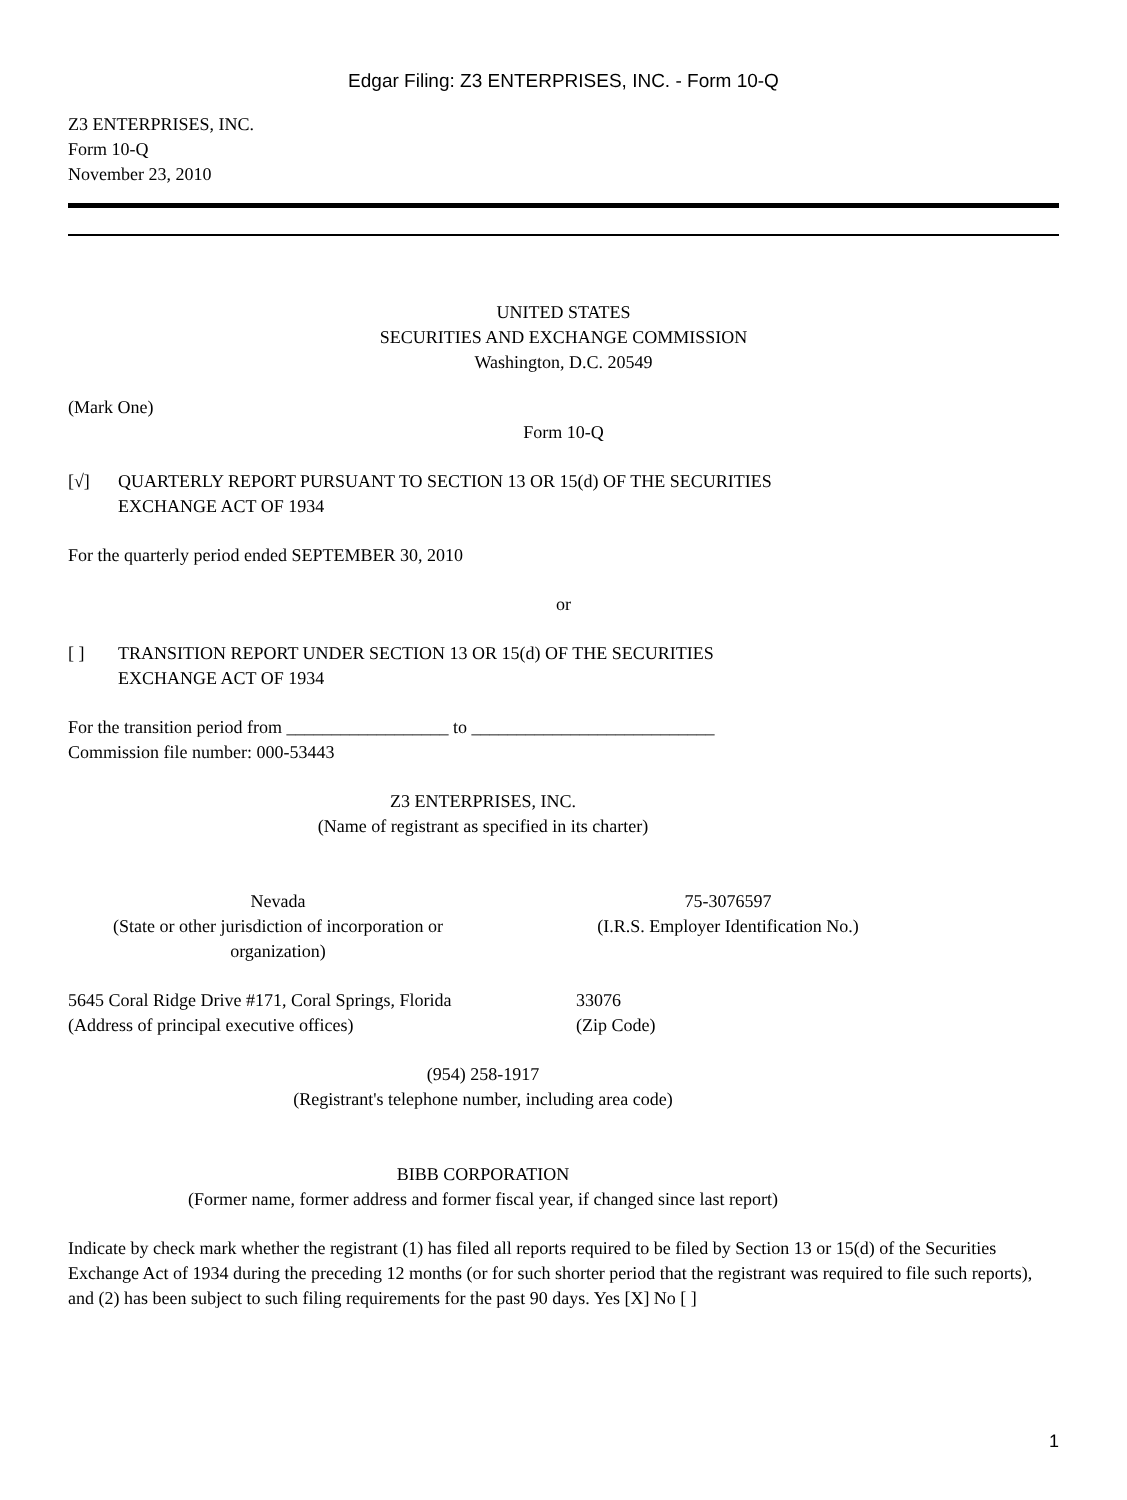Edgar Filing: Z3 ENTERPRISES, INC. - Form 10-Q
Z3 ENTERPRISES, INC.
Form 10-Q
November 23, 2010
UNITED STATES
SECURITIES AND EXCHANGE COMMISSION
Washington, D.C. 20549
(Mark One)
Form 10-Q
[√] QUARTERLY REPORT PURSUANT TO SECTION 13 OR 15(d) OF THE SECURITIES
EXCHANGE ACT OF 1934
For the quarterly period ended SEPTEMBER 30, 2010
or
[ ] TRANSITION REPORT UNDER SECTION 13 OR 15(d) OF THE SECURITIES
EXCHANGE ACT OF 1934
For the transition period from __________________ to ___________________________
Commission file number: 000-53443
Z3 ENTERPRISES, INC.
(Name of registrant as specified in its charter)
Nevada
(State or other jurisdiction of incorporation or organization)
75-3076597
(I.R.S. Employer Identification No.)
5645 Coral Ridge Drive #171, Coral Springs, Florida
(Address of principal executive offices)
33076
(Zip Code)
(954) 258-1917
(Registrant's telephone number, including area code)
BIBB CORPORATION
(Former name, former address and former fiscal year, if changed since last report)
Indicate by check mark whether the registrant (1) has filed all reports required to be filed by Section 13 or 15(d) of the Securities Exchange Act of 1934 during the preceding 12 months (or for such shorter period that the registrant was required to file such reports), and (2) has been subject to such filing requirements for the past 90 days. Yes [X] No [ ]
1